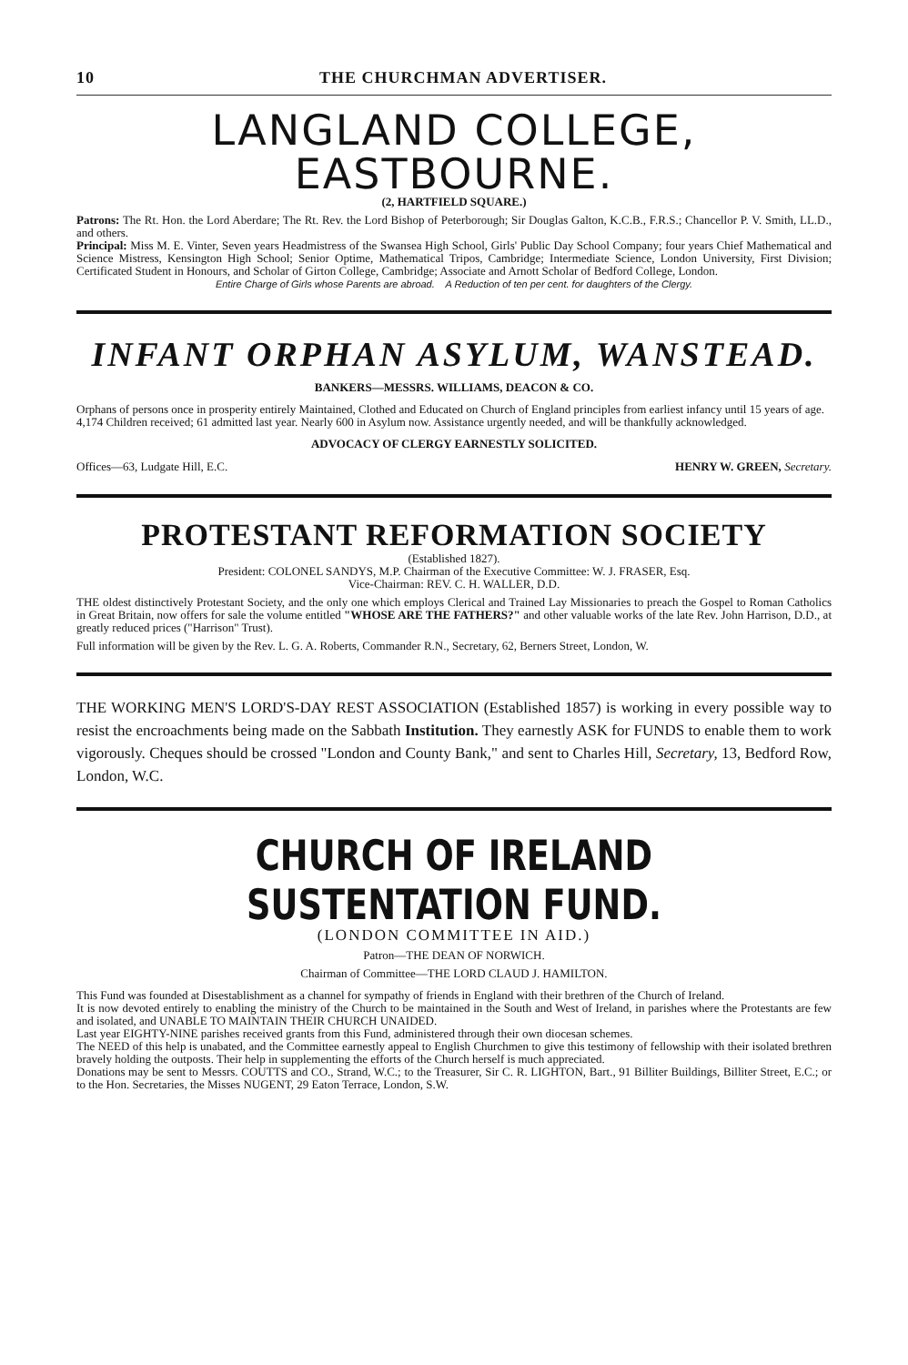10 THE CHURCHMAN ADVERTISER.
LANGLAND COLLEGE, EASTBOURNE.
(2, HARTFIELD SQUARE.)
Patrons: The Rt. Hon. the Lord Aberdare; The Rt. Rev. the Lord Bishop of Peterborough; Sir Douglas Galton, K.C.B., F.R.S.; Chancellor P. V. Smith, LL.D., and others.
Principal: Miss M. E. Vinter, Seven years Headmistress of the Swansea High School, Girls' Public Day School Company; four years Chief Mathematical and Science Mistress, Kensington High School; Senior Optime, Mathematical Tripos, Cambridge; Intermediate Science, London University, First Division; Certificated Student in Honours, and Scholar of Girton College, Cambridge; Associate and Arnott Scholar of Bedford College, London.
Entire Charge of Girls whose Parents are abroad. A Reduction of ten per cent. for daughters of the Clergy.
INFANT ORPHAN ASYLUM, WANSTEAD.
BANKERS—MESSRS. WILLIAMS, DEACON & CO.
Orphans of persons once in prosperity entirely Maintained, Clothed and Educated on Church of England principles from earliest infancy until 15 years of age.
4,174 Children received; 61 admitted last year. Nearly 600 in Asylum now. Assistance urgently needed, and will be thankfully acknowledged.
ADVOCACY OF CLERGY EARNESTLY SOLICITED.
Offices—63, Ludgate Hill, E.C. HENRY W. GREEN, Secretary.
PROTESTANT REFORMATION SOCIETY
(Established 1827).
President: COLONEL SANDYS, M.P. Chairman of the Executive Committee: W. J. FRASER, Esq.
Vice-Chairman: REV. C. H. WALLER, D.D.
THE oldest distinctively Protestant Society, and the only one which employs Clerical and Trained Lay Missionaries to preach the Gospel to Roman Catholics in Great Britain, now offers for sale the volume entitled "WHOSE ARE THE FATHERS?" and other valuable works of the late Rev. John Harrison, D.D., at greatly reduced prices ("Harrison" Trust).
Full information will be given by the Rev. L. G. A. Roberts, Commander R.N., Secretary, 62, Berners Street, London, W.
THE WORKING MEN'S LORD'S-DAY REST ASSOCIATION (Established 1857) is working in every possible way to resist the encroachments being made on the Sabbath Institution. They earnestly ASK for FUNDS to enable them to work vigorously. Cheques should be crossed "London and County Bank," and sent to Charles Hill, Secretary, 13, Bedford Row, London, W.C.
CHURCH OF IRELAND SUSTENTATION FUND.
(LONDON COMMITTEE IN AID.)
Patron—THE DEAN OF NORWICH.
Chairman of Committee—THE LORD CLAUD J. HAMILTON.
This Fund was founded at Disestablishment as a channel for sympathy of friends in England with their brethren of the Church of Ireland.
It is now devoted entirely to enabling the ministry of the Church to be maintained in the South and West of Ireland, in parishes where the Protestants are few and isolated, and UNABLE TO MAINTAIN THEIR CHURCH UNAIDED.
Last year EIGHTY-NINE parishes received grants from this Fund, administered through their own diocesan schemes.
The NEED of this help is unabated, and the Committee earnestly appeal to English Churchmen to give this testimony of fellowship with their isolated brethren bravely holding the outposts. Their help in supplementing the efforts of the Church herself is much appreciated.
Donations may be sent to Messrs. COUTTS and CO., Strand, W.C.; to the Treasurer, Sir C. R. LIGHTON, Bart., 91 Billiter Buildings, Billiter Street, E.C.; or to the Hon. Secretaries, the Misses NUGENT, 29 Eaton Terrace, London, S.W.